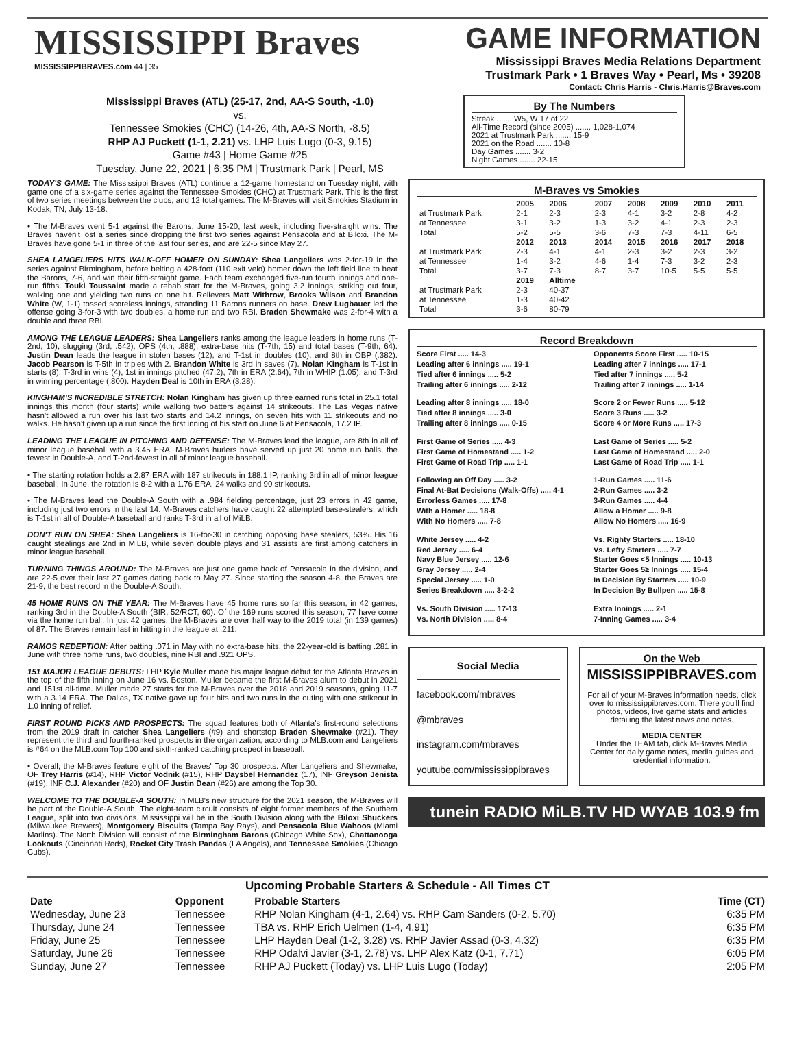MISSISSIPPI Braves
MISSISSIPPIBRAVES.com 44 | 35
GAME INFORMATION
Mississippi Braves Media Relations Department
Trustmark Park • 1 Braves Way • Pearl, Ms • 39208
Contact: Chris Harris - Chris.Harris@Braves.com
Mississippi Braves (ATL) (25-17, 2nd, AA-S South, -1.0)
vs.
Tennessee Smokies (CHC) (14-26, 4th, AA-S North, -8.5)
RHP AJ Puckett (1-1, 2.21) vs. LHP Luis Lugo (0-3, 9.15)
Game #43 | Home Game #25
Tuesday, June 22, 2021 | 6:35 PM | Trustmark Park | Pearl, MS
By The Numbers
Streak ....... W5, W 17 of 22
All-Time Record (since 2005) ....... 1,028-1,074
2021 at Trustmark Park ....... 15-9
2021 on the Road ....... 10-8
Day Games ....... 3-2
Night Games ....... 22-15
TODAY'S GAME: The Mississippi Braves (ATL) continue a 12-game homestand on Tuesday night, with game one of a six-game series against the Tennessee Smokies (CHC) at Trustmark Park. This is the first of two series meetings between the clubs, and 12 total games. The M-Braves will visit Smokies Stadium in Kodak, TN, July 13-18.
• The M-Braves went 5-1 against the Barons, June 15-20, last week, including five-straight wins. The Braves haven't lost a series since dropping the first two series against Pensacola and at Biloxi. The M-Braves have gone 5-1 in three of the last four series, and are 22-5 since May 27.
SHEA LANGELIERS HITS WALK-OFF HOMER ON SUNDAY: Shea Langeliers was 2-for-19 in the series against Birmingham, before belting a 428-foot (110 exit velo) homer down the left field line to beat the Barons, 7-6, and win their fifth-straight game. Each team exchanged five-run fourth innings and one-run fifths. Touki Toussaint made a rehab start for the M-Braves, going 3.2 innings, striking out four, walking one and yielding two runs on one hit. Relievers Matt Withrow, Brooks Wilson and Brandon White (W, 1-1) tossed scoreless innings, stranding 11 Barons runners on base. Drew Lugbauer led the offense going 3-for-3 with two doubles, a home run and two RBI. Braden Shewmake was 2-for-4 with a double and three RBI.
AMONG THE LEAGUE LEADERS: Shea Langeliers ranks among the league leaders in home runs (T-2nd, 10), slugging (3rd, .542), OPS (4th, .888), extra-base hits (T-7th, 15) and total bases (T-9th, 64). Justin Dean leads the league in stolen bases (12), and T-1st in doubles (10), and 8th in OBP (.382). Jacob Pearson is T-5th in triples with 2. Brandon White is 3rd in saves (7). Nolan Kingham is T-1st in starts (8), T-3rd in wins (4), 1st in innings pitched (47.2), 7th in ERA (2.64), 7th in WHIP (1.05), and T-3rd in winning percentage (.800). Hayden Deal is 10th in ERA (3.28).
KINGHAM'S INCREDIBLE STRETCH: Nolan Kingham has given up three earned runs total in 25.1 total innings this month (four starts) while walking two batters against 14 strikeouts. The Las Vegas native hasn't allowed a run over his last two starts and 14.2 innings, on seven hits with 11 strikeouts and no walks. He hasn't given up a run since the first inning of his start on June 6 at Pensacola, 17.2 IP.
LEADING THE LEAGUE IN PITCHING AND DEFENSE: The M-Braves lead the league, are 8th in all of minor league baseball with a 3.45 ERA. M-Braves hurlers have served up just 20 home run balls, the fewest in Double-A, and T-2nd-fewest in all of minor league baseball.
• The starting rotation holds a 2.87 ERA with 187 strikeouts in 188.1 IP, ranking 3rd in all of minor league baseball. In June, the rotation is 8-2 with a 1.76 ERA, 24 walks and 90 strikeouts.
• The M-Braves lead the Double-A South with a .984 fielding percentage, just 23 errors in 42 game, including just two errors in the last 14. M-Braves catchers have caught 22 attempted base-stealers, which is T-1st in all of Double-A baseball and ranks T-3rd in all of MiLB.
DON'T RUN ON SHEA: Shea Langeliers is 16-for-30 in catching opposing base stealers, 53%. His 16 caught stealings are 2nd in MiLB, while seven double plays and 31 assists are first among catchers in minor league baseball.
TURNING THINGS AROUND: The M-Braves are just one game back of Pensacola in the division, and are 22-5 over their last 27 games dating back to May 27. Since starting the season 4-8, the Braves are 21-9, the best record in the Double-A South.
45 HOME RUNS ON THE YEAR: The M-Braves have 45 home runs so far this season, in 42 games, ranking 3rd in the Double-A South (BIR, 52/RCT, 60). Of the 169 runs scored this season, 77 have come via the home run ball. In just 42 games, the M-Braves are over half way to the 2019 total (in 139 games) of 87. The Braves remain last in hitting in the league at .211.
RAMOS REDEPTION: After batting .071 in May with no extra-base hits, the 22-year-old is batting .281 in June with three home runs, two doubles, nine RBI and .921 OPS.
151 MAJOR LEAGUE DEBUTS: LHP Kyle Muller made his major league debut for the Atlanta Braves in the top of the fifth inning on June 16 vs. Boston. Muller became the first M-Braves alum to debut in 2021 and 151st all-time. Muller made 27 starts for the M-Braves over the 2018 and 2019 seasons, going 11-7 with a 3.14 ERA. The Dallas, TX native gave up four hits and two runs in the outing with one strikeout in 1.0 inning of relief.
FIRST ROUND PICKS AND PROSPECTS: The squad features both of Atlanta's first-round selections from the 2019 draft in catcher Shea Langeliers (#9) and shortstop Braden Shewmake (#21). They represent the third and fourth-ranked prospects in the organization, according to MLB.com and Langeliers is #64 on the MLB.com Top 100 and sixth-ranked catching prospect in baseball.
• Overall, the M-Braves feature eight of the Braves' Top 30 prospects. After Langeliers and Shewmake, OF Trey Harris (#14), RHP Victor Vodnik (#15), RHP Daysbel Hernandez (17), INF Greyson Jenista (#19), INF C.J. Alexander (#20) and OF Justin Dean (#26) are among the Top 30.
WELCOME TO THE DOUBLE-A SOUTH: In MLB's new structure for the 2021 season, the M-Braves will be part of the Double-A South. The eight-team circuit consists of eight former members of the Southern League, split into two divisions. Mississippi will be in the South Division along with the Biloxi Shuckers (Milwaukee Brewers), Montgomery Biscuits (Tampa Bay Rays), and Pensacola Blue Wahoos (Miami Marlins). The North Division will consist of the Birmingham Barons (Chicago White Sox), Chattanooga Lookouts (Cincinnati Reds), Rocket City Trash Pandas (LA Angels), and Tennessee Smokies (Chicago Cubs).
M-Braves vs Smokies
| | 2005 | 2006 | 2007 | 2008 | 2009 | 2010 | 2011 |
| --- | --- | --- | --- | --- | --- | --- | --- |
| at Trustmark Park | 2-1 | 2-3 | 2-3 | 4-1 | 3-2 | 2-8 | 4-2 |
| at Tennessee | 3-1 | 3-2 | 1-3 | 3-2 | 4-1 | 2-3 | 2-3 |
| Total | 5-2 | 5-5 | 3-6 | 7-3 | 7-3 | 4-11 | 6-5 |
| | 2012 | 2013 | 2014 | 2015 | 2016 | 2017 | 2018 |
| at Trustmark Park | 2-3 | 4-1 | 4-1 | 2-3 | 3-2 | 2-3 | 3-2 |
| at Tennessee | 1-4 | 3-2 | 4-6 | 1-4 | 7-3 | 3-2 | 2-3 |
| Total | 3-7 | 7-3 | 8-7 | 3-7 | 10-5 | 5-5 | 5-5 |
| | 2019 | Alltime | | | | | |
| at Trustmark Park | 2-3 | 40-37 | | | | | |
| at Tennessee | 1-3 | 40-42 | | | | | |
| Total | 3-6 | 80-79 | | | | | |
Record Breakdown
Score First ..... 14-3
Leading after 6 innings ..... 19-1
Tied after 6 innings ..... 5-2
Trailing after 6 innings ..... 2-12
Leading after 8 innings ..... 18-0
Tied after 8 innings ..... 3-0
Trailing after 8 innings ..... 0-15
First Game of Series ..... 4-3
First Game of Homestand ..... 1-2
First Game of Road Trip ..... 1-1
Following an Off Day ..... 3-2
Final At-Bat Decisions (Walk-Offs) ..... 4-1
Errorless Games ..... 17-8
With a Homer ..... 18-8
With No Homers ..... 7-8
White Jersey ..... 4-2
Red Jersey ..... 6-4
Navy Blue Jersey ..... 12-6
Gray Jersey ..... 2-4
Special Jersey ..... 1-0
Series Breakdown ..... 3-2-2
Vs. South Division ..... 17-13
Vs. North Division ..... 8-4
Opponents Score First ..... 10-15
Leading after 7 innings ..... 17-1
Tied after 7 innings ..... 5-2
Trailing after 7 innings ..... 1-14
Score 2 or Fewer Runs ..... 5-12
Score 3 Runs ..... 3-2
Score 4 or More Runs ..... 17-3
Last Game of Series ..... 5-2
Last Game of Homestand ..... 2-0
Last Game of Road Trip ..... 1-1
1-Run Games ..... 11-6
2-Run Games ..... 3-2
3-Run Games ..... 4-4
Allow a Homer ..... 9-8
Allow No Homers ..... 16-9
Vs. Righty Starters ..... 18-10
Vs. Lefty Starters ..... 7-7
Starter Goes <5 Innings ..... 10-13
Starter Goes 5≥ Innings ..... 15-4
In Decision By Starters ..... 10-9
In Decision By Bullpen ..... 15-8
Extra Innings ..... 2-1
7-Inning Games ..... 3-4
Social Media
facebook.com/mbraves
@mbraves
instagram.com/mbraves
youtube.com/mississippibraves
On the Web
MISSISSIPPIBRAVES.com
For all of your M-Braves information needs, click over to mississippibraves.com. There you'll find photos, videos, live game stats and articles detailing the latest news and notes.
MEDIA CENTER
Under the TEAM tab, click M-Braves Media Center for daily game notes, media guides and credential information.
tunein RADIO MiLB.TV HD WYAB 103.9 fm
Upcoming Probable Starters & Schedule - All Times CT
| Date | Opponent | Probable Starters | Time (CT) |
| --- | --- | --- | --- |
| Wednesday, June 23 | Tennessee | RHP Nolan Kingham (4-1, 2.64) vs. RHP Cam Sanders (0-2, 5.70) | 6:35 PM |
| Thursday, June 24 | Tennessee | TBA vs. RHP Erich Uelmen (1-4, 4.91) | 6:35 PM |
| Friday, June 25 | Tennessee | LHP Hayden Deal (1-2, 3.28) vs. RHP Javier Assad (0-3, 4.32) | 6:35 PM |
| Saturday, June 26 | Tennessee | RHP Odalvi Javier (3-1, 2.78) vs. LHP Alex Katz (0-1, 7.71) | 6:05 PM |
| Sunday, June 27 | Tennessee | RHP AJ Puckett (Today) vs. LHP Luis Lugo (Today) | 2:05 PM |